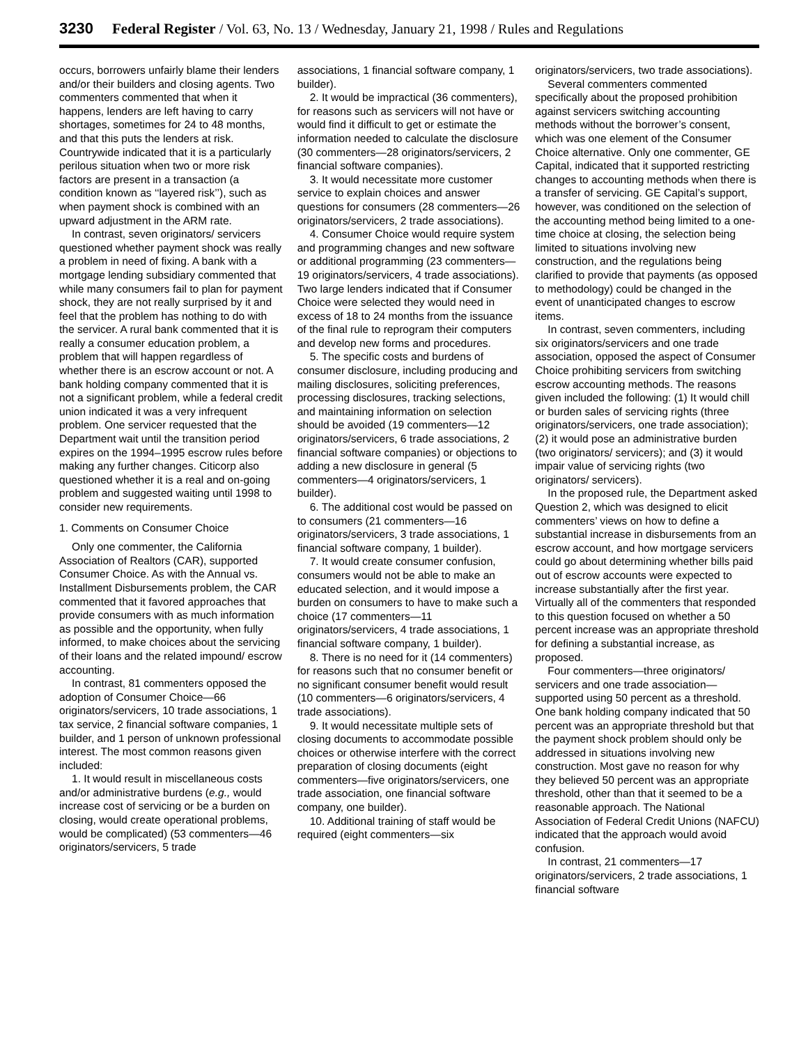3230 Federal Register / Vol. 63, No. 13 / Wednesday, January 21, 1998 / Rules and Regulations
occurs, borrowers unfairly blame their lenders and/or their builders and closing agents. Two commenters commented that when it happens, lenders are left having to carry shortages, sometimes for 24 to 48 months, and that this puts the lenders at risk. Countrywide indicated that it is a particularly perilous situation when two or more risk factors are present in a transaction (a condition known as ‘‘layered risk’’), such as when payment shock is combined with an upward adjustment in the ARM rate.
In contrast, seven originators/ servicers questioned whether payment shock was really a problem in need of fixing. A bank with a mortgage lending subsidiary commented that while many consumers fail to plan for payment shock, they are not really surprised by it and feel that the problem has nothing to do with the servicer. A rural bank commented that it is really a consumer education problem, a problem that will happen regardless of whether there is an escrow account or not. A bank holding company commented that it is not a significant problem, while a federal credit union indicated it was a very infrequent problem. One servicer requested that the Department wait until the transition period expires on the 1994–1995 escrow rules before making any further changes. Citicorp also questioned whether it is a real and on-going problem and suggested waiting until 1998 to consider new requirements.
1. Comments on Consumer Choice
Only one commenter, the California Association of Realtors (CAR), supported Consumer Choice. As with the Annual vs. Installment Disbursements problem, the CAR commented that it favored approaches that provide consumers with as much information as possible and the opportunity, when fully informed, to make choices about the servicing of their loans and the related impound/ escrow accounting.
In contrast, 81 commenters opposed the adoption of Consumer Choice—66 originators/servicers, 10 trade associations, 1 tax service, 2 financial software companies, 1 builder, and 1 person of unknown professional interest. The most common reasons given included:
1. It would result in miscellaneous costs and/or administrative burdens (e.g., would increase cost of servicing or be a burden on closing, would create operational problems, would be complicated) (53 commenters—46 originators/servicers, 5 trade
associations, 1 financial software company, 1 builder).
2. It would be impractical (36 commenters), for reasons such as servicers will not have or would find it difficult to get or estimate the information needed to calculate the disclosure (30 commenters—28 originators/servicers, 2 financial software companies).
3. It would necessitate more customer service to explain choices and answer questions for consumers (28 commenters—26 originators/servicers, 2 trade associations).
4. Consumer Choice would require system and programming changes and new software or additional programming (23 commenters—19 originators/servicers, 4 trade associations). Two large lenders indicated that if Consumer Choice were selected they would need in excess of 18 to 24 months from the issuance of the final rule to reprogram their computers and develop new forms and procedures.
5. The specific costs and burdens of consumer disclosure, including producing and mailing disclosures, soliciting preferences, processing disclosures, tracking selections, and maintaining information on selection should be avoided (19 commenters—12 originators/servicers, 6 trade associations, 2 financial software companies) or objections to adding a new disclosure in general (5 commenters—4 originators/servicers, 1 builder).
6. The additional cost would be passed on to consumers (21 commenters—16 originators/servicers, 3 trade associations, 1 financial software company, 1 builder).
7. It would create consumer confusion, consumers would not be able to make an educated selection, and it would impose a burden on consumers to have to make such a choice (17 commenters—11 originators/servicers, 4 trade associations, 1 financial software company, 1 builder).
8. There is no need for it (14 commenters) for reasons such that no consumer benefit or no significant consumer benefit would result (10 commenters—6 originators/servicers, 4 trade associations).
9. It would necessitate multiple sets of closing documents to accommodate possible choices or otherwise interfere with the correct preparation of closing documents (eight commenters—five originators/servicers, one trade association, one financial software company, one builder).
10. Additional training of staff would be required (eight commenters—six
originators/servicers, two trade associations).
Several commenters commented specifically about the proposed prohibition against servicers switching accounting methods without the borrower’s consent, which was one element of the Consumer Choice alternative. Only one commenter, GE Capital, indicated that it supported restricting changes to accounting methods when there is a transfer of servicing. GE Capital’s support, however, was conditioned on the selection of the accounting method being limited to a one-time choice at closing, the selection being limited to situations involving new construction, and the regulations being clarified to provide that payments (as opposed to methodology) could be changed in the event of unanticipated changes to escrow items.
In contrast, seven commenters, including six originators/servicers and one trade association, opposed the aspect of Consumer Choice prohibiting servicers from switching escrow accounting methods. The reasons given included the following: (1) It would chill or burden sales of servicing rights (three originators/servicers, one trade association); (2) it would pose an administrative burden (two originators/ servicers); and (3) it would impair value of servicing rights (two originators/ servicers).
In the proposed rule, the Department asked Question 2, which was designed to elicit commenters’ views on how to define a substantial increase in disbursements from an escrow account, and how mortgage servicers could go about determining whether bills paid out of escrow accounts were expected to increase substantially after the first year. Virtually all of the commenters that responded to this question focused on whether a 50 percent increase was an appropriate threshold for defining a substantial increase, as proposed.
Four commenters—three originators/ servicers and one trade association—supported using 50 percent as a threshold. One bank holding company indicated that 50 percent was an appropriate threshold but that the payment shock problem should only be addressed in situations involving new construction. Most gave no reason for why they believed 50 percent was an appropriate threshold, other than that it seemed to be a reasonable approach. The National Association of Federal Credit Unions (NAFCU) indicated that the approach would avoid confusion.
In contrast, 21 commenters—17 originators/servicers, 2 trade associations, 1 financial software